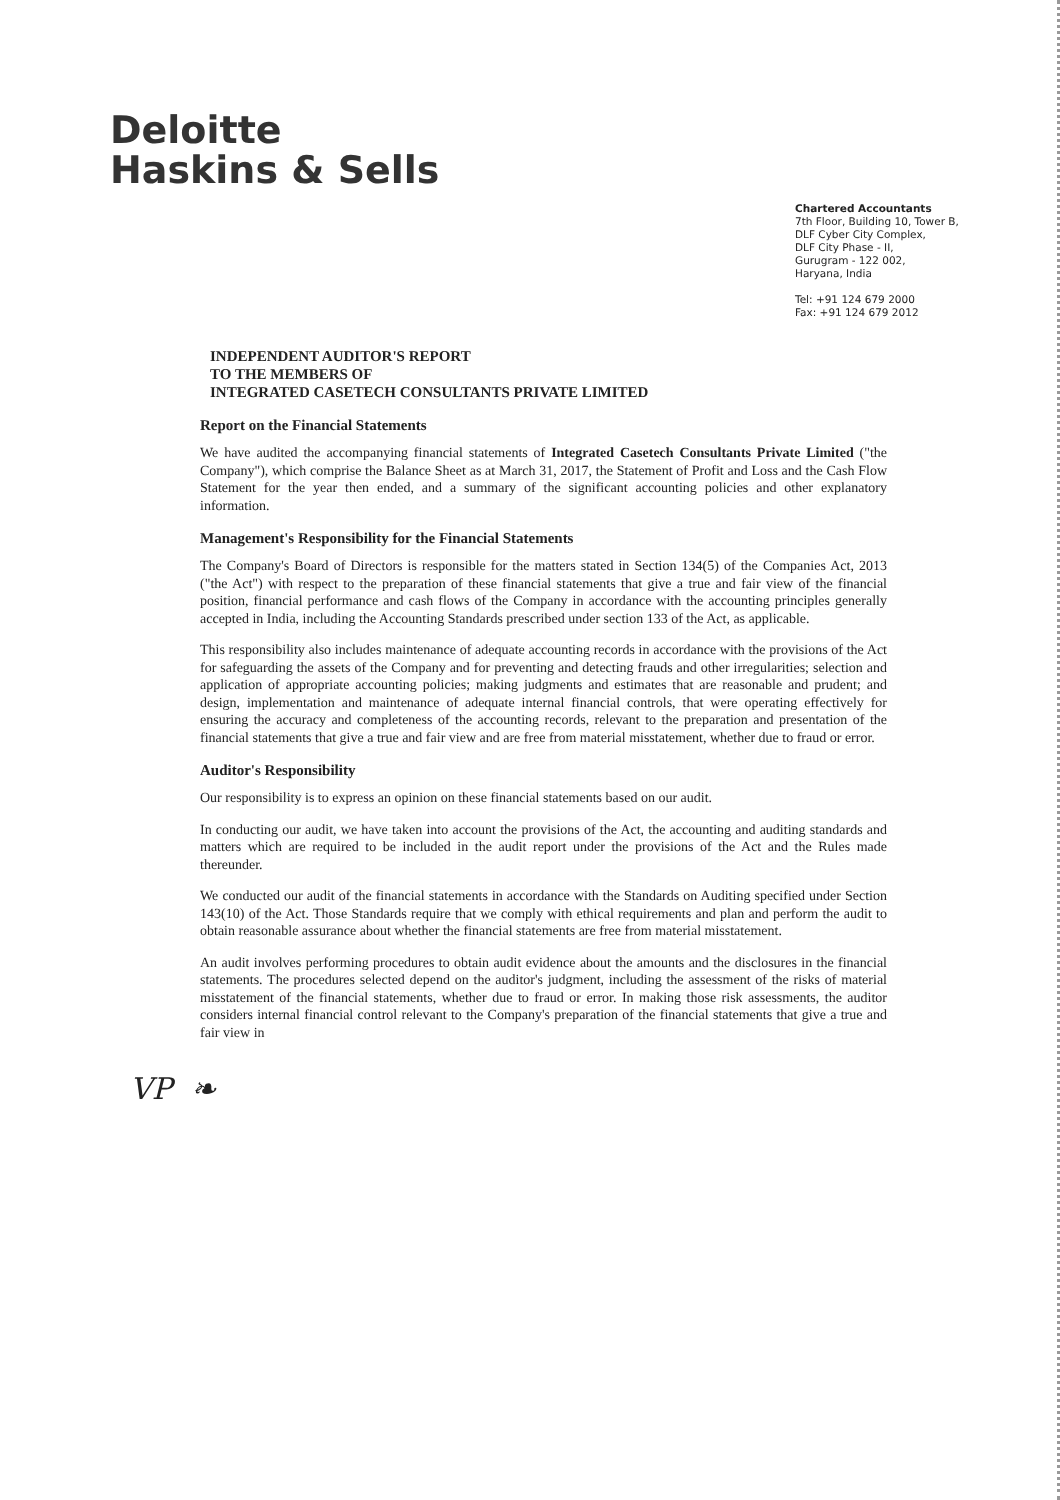Deloitte
Haskins & Sells
Chartered Accountants
7th Floor, Building 10, Tower B,
DLF Cyber City Complex,
DLF City Phase - II,
Gurugram - 122 002,
Haryana, India
Tel: +91 124 679 2000
Fax: +91 124 679 2012
INDEPENDENT AUDITOR'S REPORT
TO THE MEMBERS OF
INTEGRATED CASETECH CONSULTANTS PRIVATE LIMITED
Report on the Financial Statements
We have audited the accompanying financial statements of Integrated Casetech Consultants Private Limited ("the Company"), which comprise the Balance Sheet as at March 31, 2017, the Statement of Profit and Loss and the Cash Flow Statement for the year then ended, and a summary of the significant accounting policies and other explanatory information.
Management's Responsibility for the Financial Statements
The Company's Board of Directors is responsible for the matters stated in Section 134(5) of the Companies Act, 2013 ("the Act") with respect to the preparation of these financial statements that give a true and fair view of the financial position, financial performance and cash flows of the Company in accordance with the accounting principles generally accepted in India, including the Accounting Standards prescribed under section 133 of the Act, as applicable.
This responsibility also includes maintenance of adequate accounting records in accordance with the provisions of the Act for safeguarding the assets of the Company and for preventing and detecting frauds and other irregularities; selection and application of appropriate accounting policies; making judgments and estimates that are reasonable and prudent; and design, implementation and maintenance of adequate internal financial controls, that were operating effectively for ensuring the accuracy and completeness of the accounting records, relevant to the preparation and presentation of the financial statements that give a true and fair view and are free from material misstatement, whether due to fraud or error.
Auditor's Responsibility
Our responsibility is to express an opinion on these financial statements based on our audit.
In conducting our audit, we have taken into account the provisions of the Act, the accounting and auditing standards and matters which are required to be included in the audit report under the provisions of the Act and the Rules made thereunder.
We conducted our audit of the financial statements in accordance with the Standards on Auditing specified under Section 143(10) of the Act. Those Standards require that we comply with ethical requirements and plan and perform the audit to obtain reasonable assurance about whether the financial statements are free from material misstatement.
An audit involves performing procedures to obtain audit evidence about the amounts and the disclosures in the financial statements. The procedures selected depend on the auditor's judgment, including the assessment of the risks of material misstatement of the financial statements, whether due to fraud or error. In making those risk assessments, the auditor considers internal financial control relevant to the Company's preparation of the financial statements that give a true and fair view in
VP ❧